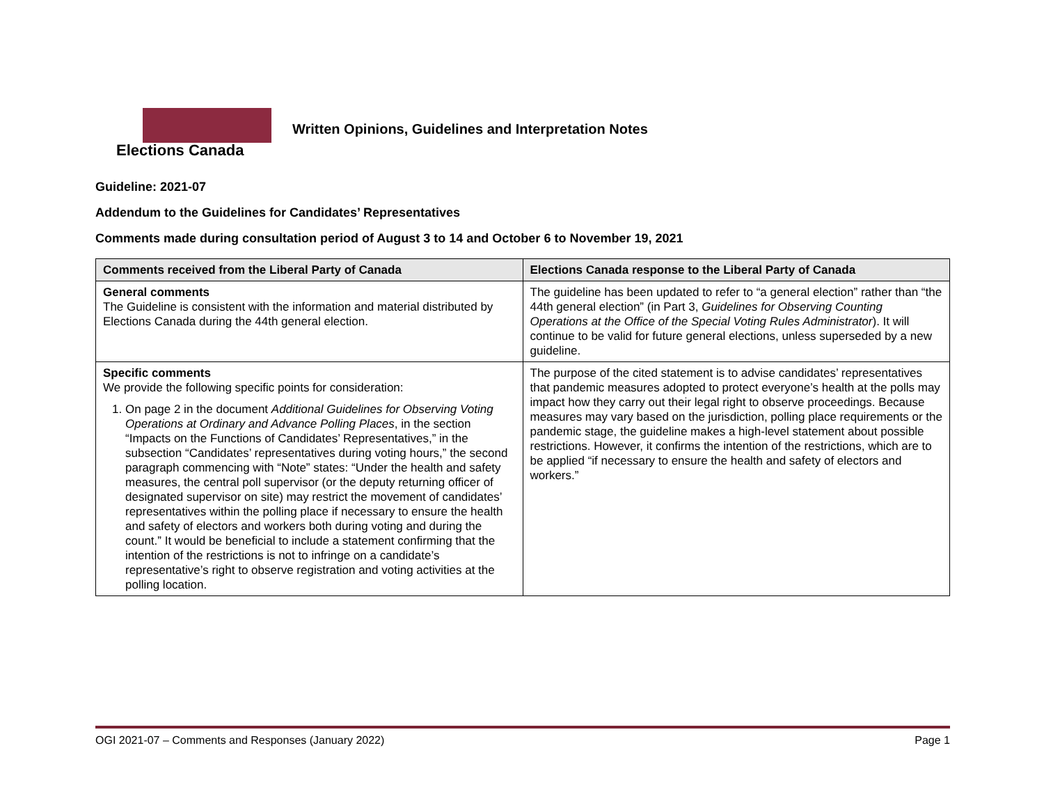Elections Canada
Written Opinions, Guidelines and Interpretation Notes
Guideline: 2021-07
Addendum to the Guidelines for Candidates’ Representatives
Comments made during consultation period of August 3 to 14 and October 6 to November 19, 2021
| Comments received from the Liberal Party of Canada | Elections Canada response to the Liberal Party of Canada |
| --- | --- |
| General comments The Guideline is consistent with the information and material distributed by Elections Canada during the 44th general election. | The guideline has been updated to refer to “a general election” rather than “the 44th general election” (in Part 3, Guidelines for Observing Counting Operations at the Office of the Special Voting Rules Administrator ). It will continue to be valid for future general elections, unless superseded by a new guideline. |
| Specific comments We provide the following specific points for consideration: 1. On page 2 in the document Additional Guidelines for Observing Voting Operations at Ordinary and Advance Polling Places , in the section “Impacts on the Functions of Candidates’ Representatives,” in the subsection “Candidates’ representatives during voting hours,” the second paragraph commencing with “Note” states: “Under the health and safety measures, the central poll supervisor (or the deputy returning officer of designated supervisor on site) may restrict the movement of candidates’ representatives within the polling place if necessary to ensure the health and safety of electors and workers both during voting and during the count.” It would be beneficial to include a statement confirming that the intention of the restrictions is not to infringe on a candidate’s representative’s right to observe registration and voting activities at the polling location. | The purpose of the cited statement is to advise candidates’ representatives that pandemic measures adopted to protect everyone’s health at the polls may impact how they carry out their legal right to observe proceedings. Because measures may vary based on the jurisdiction, polling place requirements or the pandemic stage, the guideline makes a high-level statement about possible restrictions. However, it confirms the intention of the restrictions, which are to be applied “if necessary to ensure the health and safety of electors and workers.” |
OGI 2021-07 – Comments and Responses (January 2022) Page 1